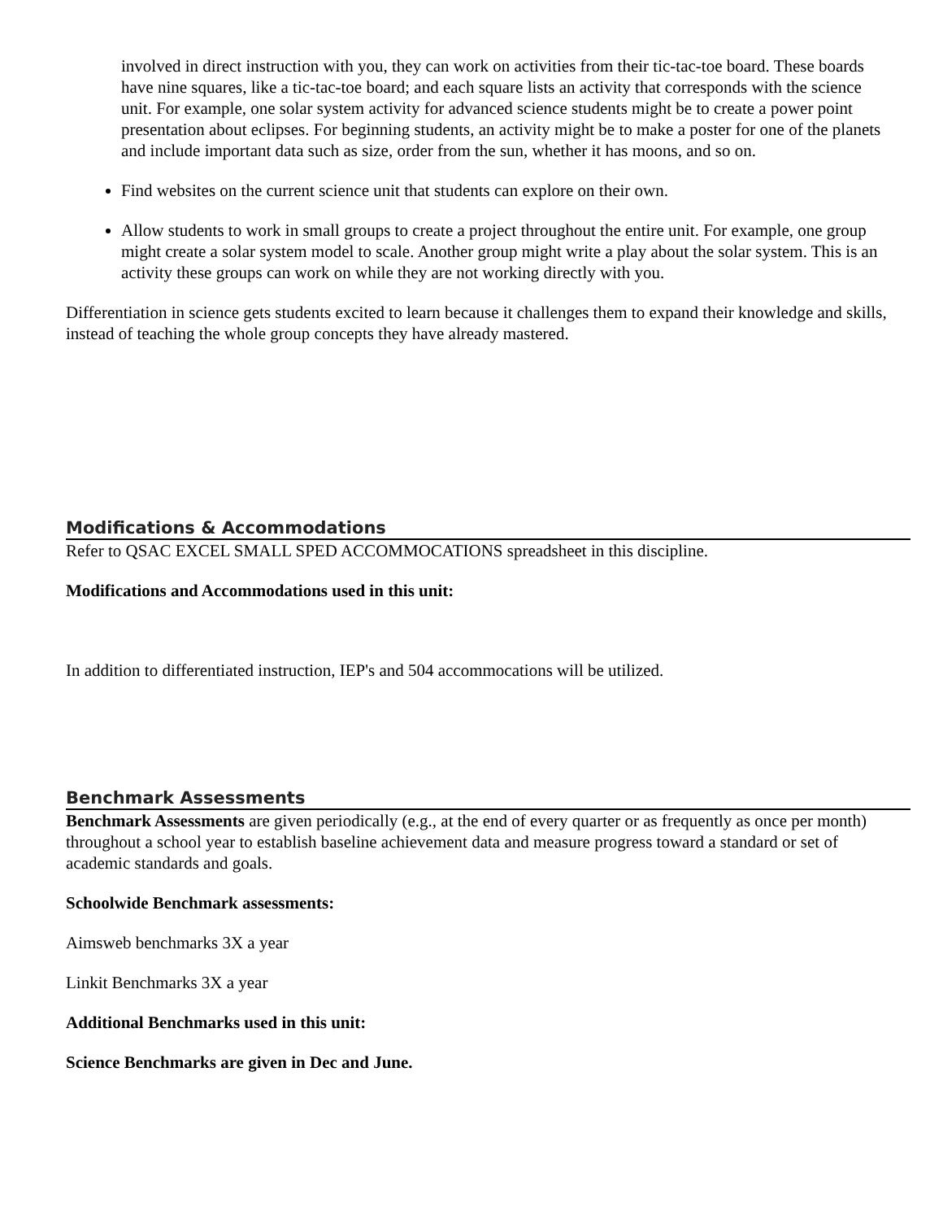involved in direct instruction with you, they can work on activities from their tic-tac-toe board. These boards have nine squares, like a tic-tac-toe board; and each square lists an activity that corresponds with the science unit. For example, one solar system activity for advanced science students might be to create a power point presentation about eclipses. For beginning students, an activity might be to make a poster for one of the planets and include important data such as size, order from the sun, whether it has moons, and so on.
Find websites on the current science unit that students can explore on their own.
Allow students to work in small groups to create a project throughout the entire unit. For example, one group might create a solar system model to scale. Another group might write a play about the solar system. This is an activity these groups can work on while they are not working directly with you.
Differentiation in science gets students excited to learn because it challenges them to expand their knowledge and skills, instead of teaching the whole group concepts they have already mastered.
Modifications & Accommodations
Refer to QSAC EXCEL SMALL SPED ACCOMMOCATIONS spreadsheet in this discipline.
Modifications and Accommodations used in this unit:
In addition to differentiated instruction, IEP's and 504 accommocations will be utilized.
Benchmark Assessments
Benchmark Assessments are given periodically (e.g., at the end of every quarter or as frequently as once per month) throughout a school year to establish baseline achievement data and measure progress toward a standard or set of academic standards and goals.
Schoolwide Benchmark assessments:
Aimsweb benchmarks 3X a year
Linkit Benchmarks 3X a year
Additional Benchmarks used in this unit:
Science Benchmarks are given in Dec and June.